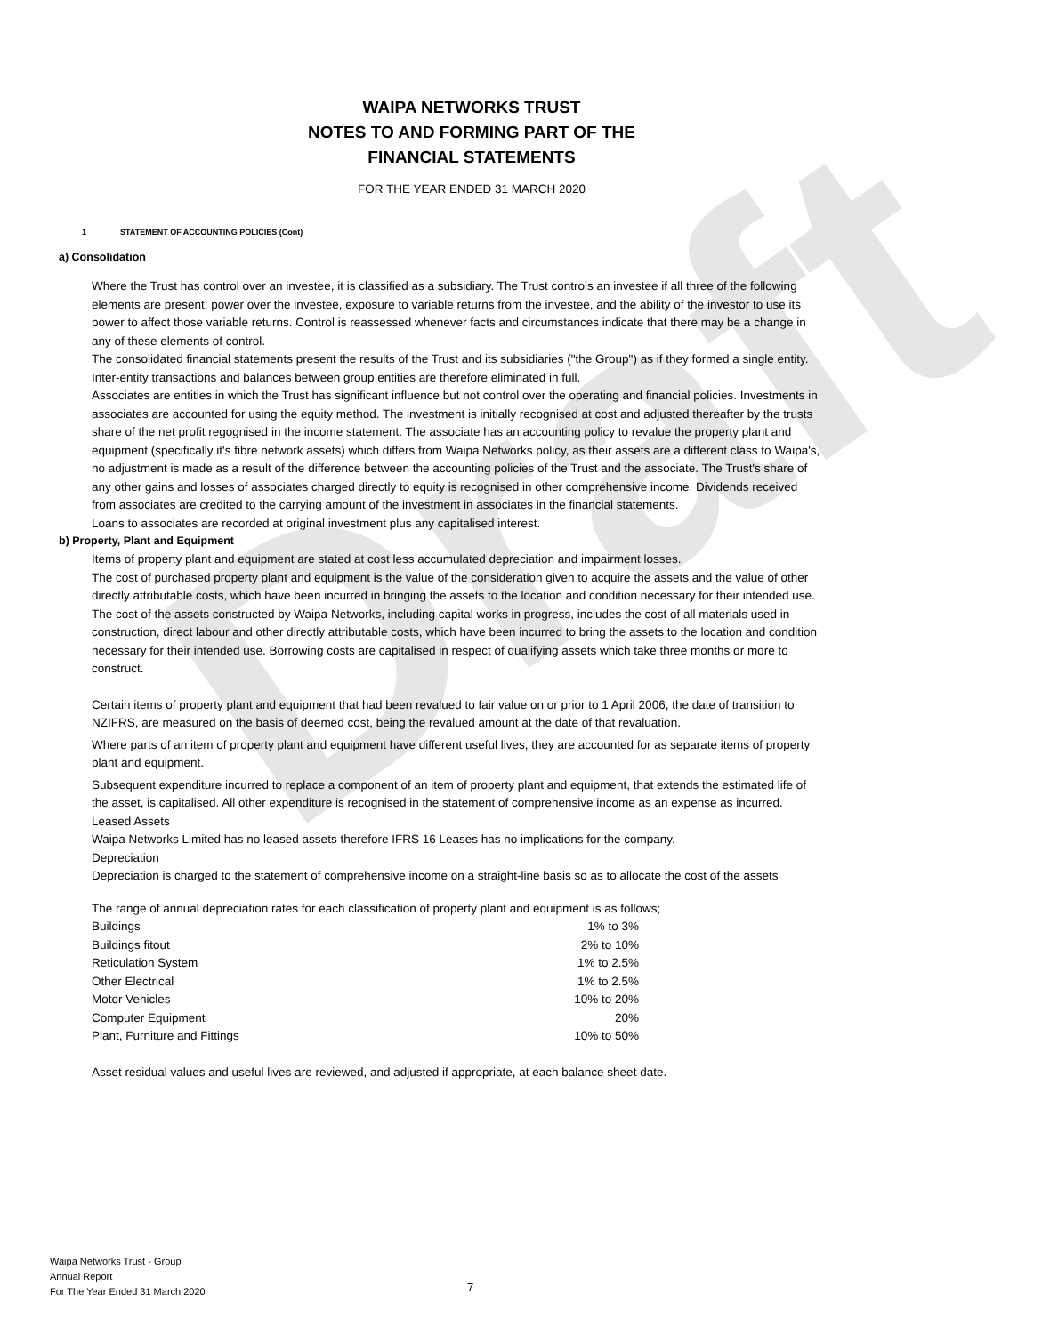Draft
WAIPA NETWORKS TRUST
NOTES TO AND FORMING PART OF THE
FINANCIAL STATEMENTS
FOR THE YEAR ENDED 31 MARCH 2020
1 STATEMENT OF ACCOUNTING POLICIES (Cont)
a) Consolidation
Where the Trust has control over an investee, it is classified as a subsidiary. The Trust controls an investee if all three of the following elements are present: power over the investee, exposure to variable returns from the investee, and the ability of the investor to use its power to affect those variable returns. Control is reassessed whenever facts and circumstances indicate that there may be a change in any of these elements of control.
The consolidated financial statements present the results of the Trust and its subsidiaries ("the Group") as if they formed a single entity. Inter-entity transactions and balances between group entities are therefore eliminated in full.
Associates are entities in which the Trust has significant influence but not control over the operating and financial policies. Investments in associates are accounted for using the equity method. The investment is initially recognised at cost and adjusted thereafter by the trusts share of the net profit regognised in the income statement. The associate has an accounting policy to revalue the property plant and equipment (specifically it's fibre network assets) which differs from Waipa Networks policy, as their assets are a different class to Waipa's, no adjustment is made as a result of the difference between the accounting policies of the Trust and the associate. The Trust's share of any other gains and losses of associates charged directly to equity is recognised in other comprehensive income. Dividends received from associates are credited to the carrying amount of the investment in associates in the financial statements.
Loans to associates are recorded at original investment plus any capitalised interest.
b) Property, Plant and Equipment
Items of property plant and equipment are stated at cost less accumulated depreciation and impairment losses.
The cost of purchased property plant and equipment is the value of the consideration given to acquire the assets and the value of other directly attributable costs, which have been incurred in bringing the assets to the location and condition necessary for their intended use.
The cost of the assets constructed by Waipa Networks, including capital works in progress, includes the cost of all materials used in construction, direct labour and other directly attributable costs, which have been incurred to bring the assets to the location and condition necessary for their intended use. Borrowing costs are capitalised in respect of qualifying assets which take three months or more to construct.
Certain items of property plant and equipment that had been revalued to fair value on or prior to 1 April 2006, the date of transition to NZIFRS, are measured on the basis of deemed cost, being the revalued amount at the date of that revaluation.
Where parts of an item of property plant and equipment have different useful lives, they are accounted for as separate items of property plant and equipment.
Subsequent expenditure incurred to replace a component of an item of property plant and equipment, that extends the estimated life of the asset, is capitalised. All other expenditure is recognised in the statement of comprehensive income as an expense as incurred.
Leased Assets
Waipa Networks Limited has no leased assets therefore IFRS 16 Leases has no implications for the company.
Depreciation
Depreciation is charged to the statement of comprehensive income on a straight-line basis so as to allocate the cost of the assets
The range of annual depreciation rates for each classification of property plant and equipment is as follows;
| Buildings | 1% to 3% |
| Buildings fitout | 2% to 10% |
| Reticulation System | 1% to 2.5% |
| Other Electrical | 1% to 2.5% |
| Motor Vehicles | 10% to 20% |
| Computer Equipment | 20% |
| Plant, Furniture and Fittings | 10% to 50% |
Asset residual values and useful lives are reviewed, and adjusted if appropriate, at each balance sheet date.
Waipa Networks Trust - Group
Annual Report
For The Year Ended 31 March 2020
7